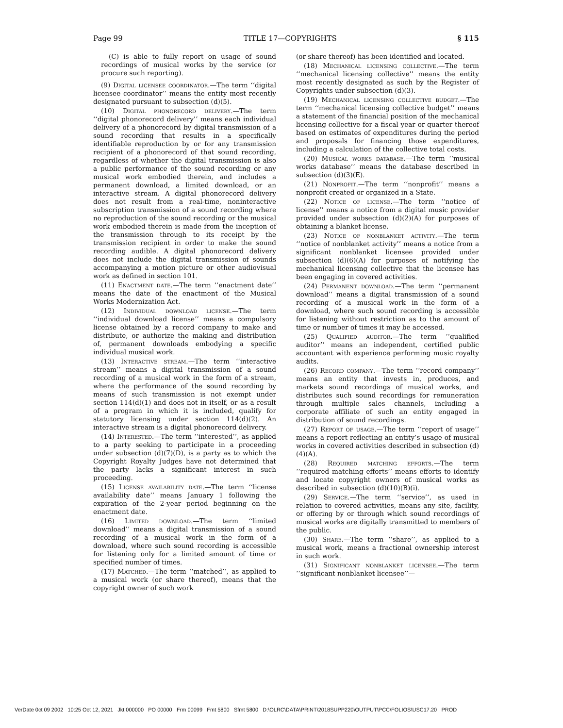Page 99 TITLE 17—COPYRIGHTS § 115
(C) is able to fully report on usage of sound recordings of musical works by the service (or procure such reporting).
(9) Digital licensee coordinator.—The term ‘‘digital licensee coordinator’’ means the entity most recently designated pursuant to subsection (d)(5).
(10) Digital phonorecord delivery.—The term ‘‘digital phonorecord delivery’’ means each individual delivery of a phonorecord by digital transmission of a sound recording that results in a specifically identifiable reproduction by or for any transmission recipient of a phonorecord of that sound recording, regardless of whether the digital transmission is also a public performance of the sound recording or any musical work embodied therein, and includes a permanent download, a limited download, or an interactive stream. A digital phonorecord delivery does not result from a real-time, noninteractive subscription transmission of a sound recording where no reproduction of the sound recording or the musical work embodied therein is made from the inception of the transmission through to its receipt by the transmission recipient in order to make the sound recording audible. A digital phonorecord delivery does not include the digital transmission of sounds accompanying a motion picture or other audiovisual work as defined in section 101.
(11) Enactment date.—The term ‘‘enactment date’’ means the date of the enactment of the Musical Works Modernization Act.
(12) Individual download license.—The term ‘‘individual download license’’ means a compulsory license obtained by a record company to make and distribute, or authorize the making and distribution of, permanent downloads embodying a specific individual musical work.
(13) Interactive stream.—The term ‘‘interactive stream’’ means a digital transmission of a sound recording of a musical work in the form of a stream, where the performance of the sound recording by means of such transmission is not exempt under section 114(d)(1) and does not in itself, or as a result of a program in which it is included, qualify for statutory licensing under section 114(d)(2). An interactive stream is a digital phonorecord delivery.
(14) Interested.—The term ‘‘interested’’, as applied to a party seeking to participate in a proceeding under subsection (d)(7)(D), is a party as to which the Copyright Royalty Judges have not determined that the party lacks a significant interest in such proceeding.
(15) License availability date.—The term ‘‘license availability date’’ means January 1 following the expiration of the 2-year period beginning on the enactment date.
(16) Limited download.—The term ‘‘limited download’’ means a digital transmission of a sound recording of a musical work in the form of a download, where such sound recording is accessible for listening only for a limited amount of time or specified number of times.
(17) Matched.—The term ‘‘matched’’, as applied to a musical work (or share thereof), means that the copyright owner of such work
(or share thereof) has been identified and located.
(18) Mechanical licensing collective.—The term ‘‘mechanical licensing collective’’ means the entity most recently designated as such by the Register of Copyrights under subsection (d)(3).
(19) Mechanical licensing collective budget.—The term ‘‘mechanical licensing collective budget’’ means a statement of the financial position of the mechanical licensing collective for a fiscal year or quarter thereof based on estimates of expenditures during the period and proposals for financing those expenditures, including a calculation of the collective total costs.
(20) Musical works database.—The term ‘‘musical works database’’ means the database described in subsection (d)(3)(E).
(21) Nonprofit.—The term ‘‘nonprofit’’ means a nonprofit created or organized in a State.
(22) Notice of license.—The term ‘‘notice of license’’ means a notice from a digital music provider provided under subsection (d)(2)(A) for purposes of obtaining a blanket license.
(23) Notice of nonblanket activity.—The term ‘‘notice of nonblanket activity’’ means a notice from a significant nonblanket licensee provided under subsection (d)(6)(A) for purposes of notifying the mechanical licensing collective that the licensee has been engaging in covered activities.
(24) Permanent download.—The term ‘‘permanent download’’ means a digital transmission of a sound recording of a musical work in the form of a download, where such sound recording is accessible for listening without restriction as to the amount of time or number of times it may be accessed.
(25) Qualified auditor.—The term ‘‘qualified auditor’’ means an independent, certified public accountant with experience performing music royalty audits.
(26) Record company.—The term ‘‘record company’’ means an entity that invests in, produces, and markets sound recordings of musical works, and distributes such sound recordings for remuneration through multiple sales channels, including a corporate affiliate of such an entity engaged in distribution of sound recordings.
(27) Report of usage.—The term ‘‘report of usage’’ means a report reflecting an entity’s usage of musical works in covered activities described in subsection (d)(4)(A).
(28) Required matching efforts.—The term ‘‘required matching efforts’’ means efforts to identify and locate copyright owners of musical works as described in subsection (d)(10)(B)(i).
(29) Service.—The term ‘‘service’’, as used in relation to covered activities, means any site, facility, or offering by or through which sound recordings of musical works are digitally transmitted to members of the public.
(30) Share.—The term ‘‘share’’, as applied to a musical work, means a fractional ownership interest in such work.
(31) Significant nonblanket licensee.—The term ‘‘significant nonblanket licensee’’—
VerDate 0ct 09 2002 10:25 Oct 12, 2021 Jkt 000000 PO 00000 Frm 00099 Fmt 5800 Sfmt 5800 D:\OLRC\DATA\PRINT\2018SUPP220\OUTPUT\PCC\FOLIOS\USC17.20 PROD